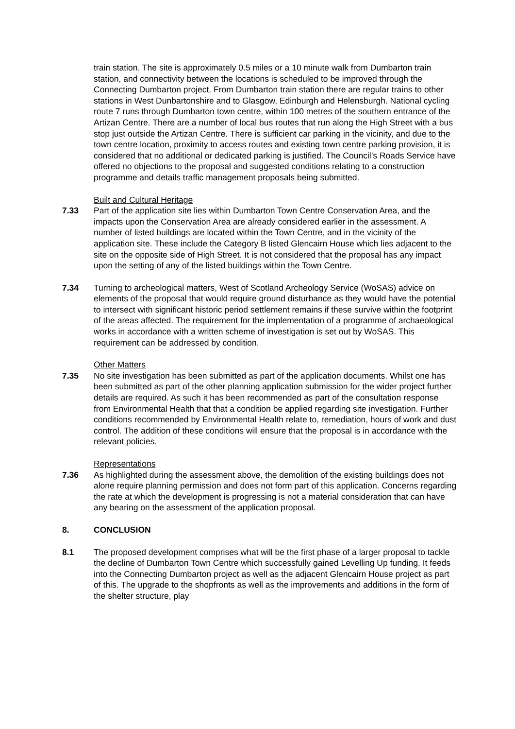train station. The site is approximately 0.5 miles or a 10 minute walk from Dumbarton train station, and connectivity between the locations is scheduled to be improved through the Connecting Dumbarton project. From Dumbarton train station there are regular trains to other stations in West Dunbartonshire and to Glasgow, Edinburgh and Helensburgh. National cycling route 7 runs through Dumbarton town centre, within 100 metres of the southern entrance of the Artizan Centre. There are a number of local bus routes that run along the High Street with a bus stop just outside the Artizan Centre. There is sufficient car parking in the vicinity, and due to the town centre location, proximity to access routes and existing town centre parking provision, it is considered that no additional or dedicated parking is justified. The Council’s Roads Service have offered no objections to the proposal and suggested conditions relating to a construction programme and details traffic management proposals being submitted.
Built and Cultural Heritage
7.33 Part of the application site lies within Dumbarton Town Centre Conservation Area, and the impacts upon the Conservation Area are already considered earlier in the assessment. A number of listed buildings are located within the Town Centre, and in the vicinity of the application site. These include the Category B listed Glencairn House which lies adjacent to the site on the opposite side of High Street. It is not considered that the proposal has any impact upon the setting of any of the listed buildings within the Town Centre.
7.34 Turning to archeological matters, West of Scotland Archeology Service (WoSAS) advice on elements of the proposal that would require ground disturbance as they would have the potential to intersect with significant historic period settlement remains if these survive within the footprint of the areas affected. The requirement for the implementation of a programme of archaeological works in accordance with a written scheme of investigation is set out by WoSAS. This requirement can be addressed by condition.
Other Matters
7.35 No site investigation has been submitted as part of the application documents. Whilst one has been submitted as part of the other planning application submission for the wider project further details are required. As such it has been recommended as part of the consultation response from Environmental Health that that a condition be applied regarding site investigation. Further conditions recommended by Environmental Health relate to, remediation, hours of work and dust control. The addition of these conditions will ensure that the proposal is in accordance with the relevant policies.
Representations
7.36 As highlighted during the assessment above, the demolition of the existing buildings does not alone require planning permission and does not form part of this application. Concerns regarding the rate at which the development is progressing is not a material consideration that can have any bearing on the assessment of the application proposal.
8. CONCLUSION
8.1 The proposed development comprises what will be the first phase of a larger proposal to tackle the decline of Dumbarton Town Centre which successfully gained Levelling Up funding. It feeds into the Connecting Dumbarton project as well as the adjacent Glencairn House project as part of this. The upgrade to the shopfronts as well as the improvements and additions in the form of the shelter structure, play